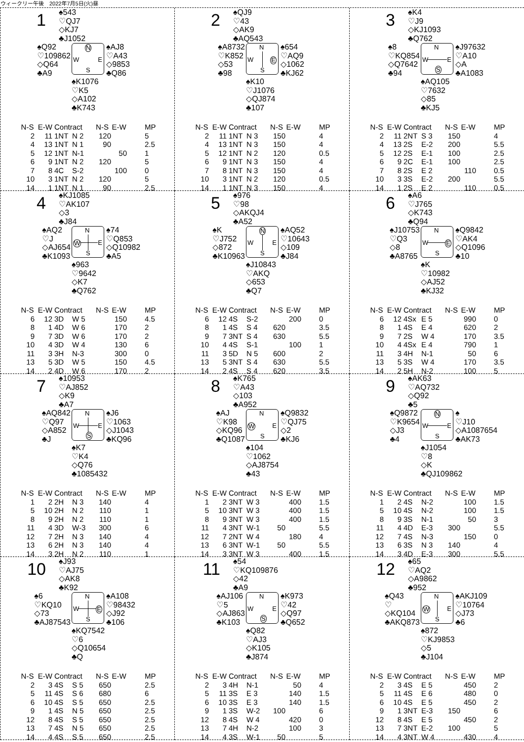ウィークリー午後　2022年7月5日(火)昼
1
♠543
♡QJ7
◇KJ7
♣J1052
♠Q92
♡109862
◇Q64
♣A9
N
W E
S
♠AJ8
♡A43
◇9853
♣Q86
♠K1076
♡K5
◇A102
♣K743
| N-S | E-W | Contract | | N-S | E-W | MP |
| --- | --- | --- | --- | --- | --- | --- |
| 2 | 11 | 1NT | N 2 | 120 | | 5 |
| 4 | 13 | 1NT | N 1 | 90 | | 2.5 |
| 5 | 12 | 1NT | N-1 | | 50 | 1 |
| 6 | 9 | 1NT | N 2 | 120 | | 5 |
| 7 | 8 | 4C | S-2 | | 100 | 0 |
| 10 | 3 | 1NT | N 2 | 120 | | 5 |
| 14 | 1 | 1NT | N 1 | 90 | | 2.5 |
2
♠QJ9
♡43
◇AK9
♣AQ543
♠A8732
♡K852
◇53
♣98
N
W E
S
♠654
♡AQ9
◇1062
♣KJ62
♠K10
♡J1076
◇QJ874
♣107
| N-S | E-W | Contract | | N-S | E-W | MP |
| --- | --- | --- | --- | --- | --- | --- |
| 2 | 11 | 1NT | N 3 | 150 | | 4 |
| 4 | 13 | 1NT | N 3 | 150 | | 4 |
| 5 | 12 | 1NT | N 2 | 120 | | 0.5 |
| 6 | 9 | 1NT | N 3 | 150 | | 4 |
| 7 | 8 | 1NT | N 3 | 150 | | 4 |
| 10 | 3 | 1NT | N 2 | 120 | | 0.5 |
| 14 | 1 | 1NT | N 3 | 150 | | 4 |
3
♠K4
♡J9
◇KJ1093
♣Q762
♠8
♡KQ854
◇Q7642
♣94
N
W E
S
♠J97632
♡A10
◇A
♣A1083
♠AQ105
♡7632
◇85
♣KJ5
| N-S | E-W | Contract | | N-S | E-W | MP |
| --- | --- | --- | --- | --- | --- | --- |
| 2 | 11 | 2NT | S 3 | 150 | | 4 |
| 4 | 13 | 2S | E-2 | 200 | | 5.5 |
| 5 | 12 | 2S | E-1 | 100 | | 2.5 |
| 6 | 9 | 2C | E-1 | 100 | | 2.5 |
| 7 | 8 | 2S | E 2 | | 110 | 0.5 |
| 10 | 3 | 3S | E-2 | 200 | | 5.5 |
| 14 | 1 | 2S | E 2 | | 110 | 0.5 |
4
♠KJ1085
♡AK107
◇3
♣J84
♠AQ2
♡J
◇AJ654
♣K1093
N
W E
S
♠74
♡Q853
◇Q10982
♣A5
♠963
♡9642
◇K7
♣Q762
| N-S | E-W | Contract | | N-S | E-W | MP |
| --- | --- | --- | --- | --- | --- | --- |
| 6 | 12 | 3D | W 5 | | 150 | 4.5 |
| 8 | 1 | 4D | W 6 | | 170 | 2 |
| 9 | 7 | 3D | W 6 | | 170 | 2 |
| 10 | 4 | 3D | W 4 | | 130 | 6 |
| 11 | 3 | 3H | N-3 | | 300 | 0 |
| 13 | 5 | 3D | W 5 | | 150 | 4.5 |
| 14 | 2 | 4D | W 6 | | 170 | 2 |
5
♠976
♡98
◇AKQJ4
♣A52
♠K
♡J752
◇872
♣K10963
N
W E
S
♠AQ52
♡10643
◇109
♣J84
♠J10843
♡AKQ
◇653
♣Q7
| N-S | E-W | Contract | | N-S | E-W | MP |
| --- | --- | --- | --- | --- | --- | --- |
| 6 | 12 | 4S | S-2 | | 200 | 0 |
| 8 | 1 | 4S | S 4 | 620 | | 3.5 |
| 9 | 7 | 3NT | S 4 | 630 | | 5.5 |
| 10 | 4 | 4S | S-1 | | 100 | 1 |
| 11 | 3 | 5D | N 5 | 600 | | 2 |
| 13 | 5 | 3NT | S 4 | 630 | | 5.5 |
| 14 | 2 | 4S | S 4 | 620 | | 3.5 |
6
♠A6
♡J765
◇K743
♣Q94
♠J10753
♡Q3
◇8
♣A8765
N
W E
S
♠Q9842
♡AK4
◇Q1096
♣10
♠K
♡10982
◇AJ52
♣KJ32
| N-S | E-W | Contract | | N-S | E-W | MP |
| --- | --- | --- | --- | --- | --- | --- |
| 6 | 12 | 4Sx | E 5 | | 990 | 0 |
| 8 | 1 | 4S | E 4 | | 620 | 2 |
| 9 | 7 | 2S | W 4 | | 170 | 3.5 |
| 10 | 4 | 4Sx | E 4 | | 790 | 1 |
| 11 | 3 | 4H | N-1 | | 50 | 6 |
| 13 | 5 | 3S | W 4 | | 170 | 3.5 |
| 14 | 2 | 5H | N-2 | | 100 | 5 |
7
♠10953
♡AJ852
◇K9
♣A7
♠AQ842
♡Q97
◇A852
♣J
N
W E
S
♠J6
♡1063
◇J1043
♣KQ96
♠K7
♡K4
◇Q76
♣1085432
| N-S | E-W | Contract | | N-S | E-W | MP |
| --- | --- | --- | --- | --- | --- | --- |
| 1 | 2 | 2H | N 3 | 140 | | 4 |
| 5 | 10 | 2H | N 2 | 110 | | 1 |
| 8 | 9 | 2H | N 2 | 110 | | 1 |
| 11 | 4 | 3D | W-3 | 300 | | 6 |
| 12 | 7 | 2H | N 3 | 140 | | 4 |
| 13 | 6 | 2H | N 3 | 140 | | 4 |
| 14 | 3 | 2H | N 2 | 110 | | 1 |
8
♠K765
♡A43
◇103
♣A952
♠AJ
♡K98
◇KQ96
♣Q1087
N
W E
S
♠Q9832
♡QJ75
◇2
♣KJ6
♠104
♡1062
◇AJ8754
♣43
| N-S | E-W | Contract | | N-S | E-W | MP |
| --- | --- | --- | --- | --- | --- | --- |
| 1 | 2 | 3NT | W 3 | | 400 | 1.5 |
| 5 | 10 | 3NT | W 3 | | 400 | 1.5 |
| 8 | 9 | 3NT | W 3 | | 400 | 1.5 |
| 11 | 4 | 3NT | W-1 | 50 | | 5.5 |
| 12 | 7 | 2NT | W 4 | | 180 | 4 |
| 13 | 6 | 3NT | W-1 | 50 | | 5.5 |
| 14 | 3 | 3NT | W 3 | | 400 | 1.5 |
9
♠AK63
♡AQ732
◇Q92
♣5
♠Q9872
♡K9654
◇J3
♣4
N
W E
S
♠
♡J10
◇A1087654
♣AK73
♠J1054
♡8
◇K
♣QJ109862
| N-S | E-W | Contract | | N-S | E-W | MP |
| --- | --- | --- | --- | --- | --- | --- |
| 1 | 2 | 4S | N-2 | | 100 | 1.5 |
| 5 | 10 | 4S | N-2 | | 100 | 1.5 |
| 8 | 9 | 3S | N-1 | | 50 | 3 |
| 11 | 4 | 4D | E-3 | 300 | | 5.5 |
| 12 | 7 | 4S | N-3 | | 150 | 0 |
| 13 | 6 | 3S | N 3 | 140 | | 4 |
| 14 | 3 | 4D | E-3 | 300 | | 5.5 |
10
♠J93
♡AJ75
◇AK8
♣K92
♠6
♡KQ10
◇73
♣AJ87543
N
W E
S
♠A108
♡98432
◇J92
♣106
♠KQ7542
♡6
◇Q10654
♣Q
| N-S | E-W | Contract | | N-S | E-W | MP |
| --- | --- | --- | --- | --- | --- | --- |
| 2 | 3 | 4S | S 5 | 650 | | 2.5 |
| 5 | 11 | 4S | S 6 | 680 | | 6 |
| 6 | 10 | 4S | S 5 | 650 | | 2.5 |
| 9 | 1 | 4S | N 5 | 650 | | 2.5 |
| 12 | 8 | 4S | S 5 | 650 | | 2.5 |
| 13 | 7 | 4S | N 5 | 650 | | 2.5 |
| 14 | 4 | 4S | S 5 | 650 | | 2.5 |
11
♠54
♡KQ109876
◇42
♣A9
♠AJ106
♡5
◇AJ863
♣K103
N
W E
S
♠K973
♡42
◇Q97
♣Q652
♠Q82
♡AJ3
◇K105
♣J874
| N-S | E-W | Contract | | N-S | E-W | MP |
| --- | --- | --- | --- | --- | --- | --- |
| 2 | 3 | 4H | N-1 | | 50 | 4 |
| 5 | 11 | 3S | E 3 | | 140 | 1.5 |
| 6 | 10 | 3S | E 3 | | 140 | 1.5 |
| 9 | 1 | 3S | W-2 | 100 | | 6 |
| 12 | 8 | 4S | W 4 | | 420 | 0 |
| 13 | 7 | 4H | N-2 | | 100 | 3 |
| 14 | 4 | 3S | W-1 | 50 | | 5 |
12
♠65
♡AQ2
◇A9862
♣952
♠Q43
♡
◇KQ104
♣AKQ873
N
W E
S
♠AKJ109
♡10764
◇J73
♣6
♠872
♡KJ9853
◇5
♣J104
| N-S | E-W | Contract | | N-S | E-W | MP |
| --- | --- | --- | --- | --- | --- | --- |
| 2 | 3 | 4S | E 5 | | 450 | 2 |
| 5 | 11 | 4S | E 6 | | 480 | 0 |
| 6 | 10 | 4S | E 5 | | 450 | 2 |
| 9 | 1 | 3NT | E-3 | 150 | | 6 |
| 12 | 8 | 4S | E 5 | | 450 | 2 |
| 13 | 7 | 3NT | E-2 | 100 | | 5 |
| 14 | 4 | 3NT | W 4 | | 430 | 4 |